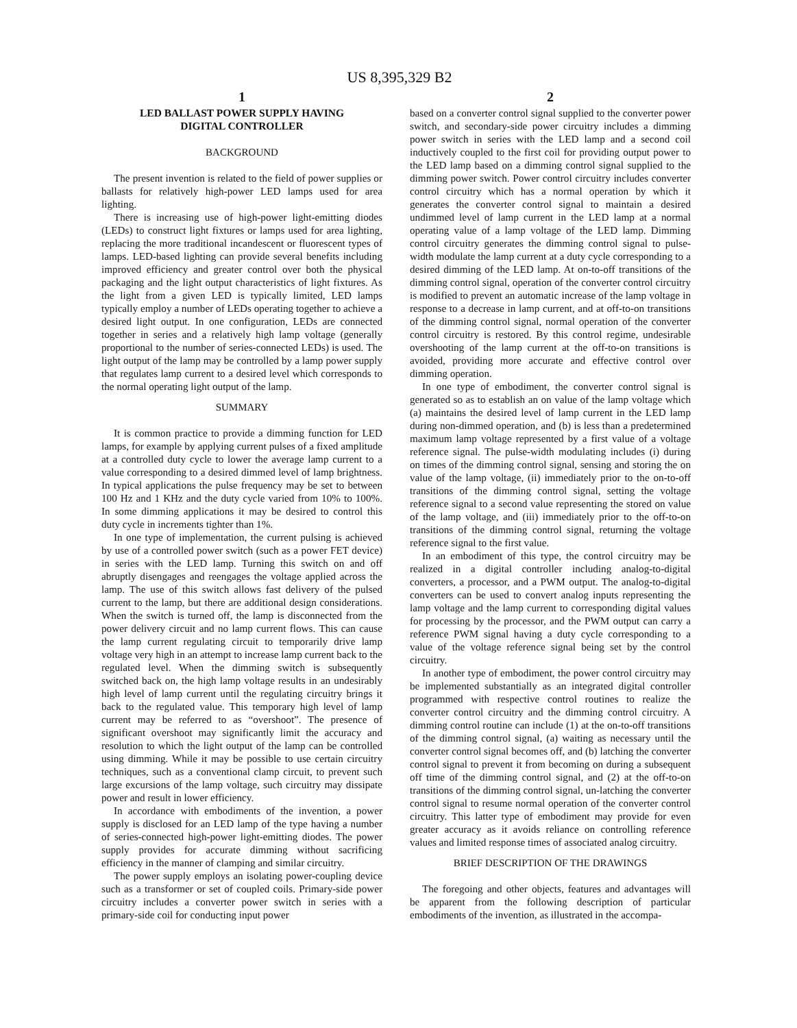US 8,395,329 B2
1
LED BALLAST POWER SUPPLY HAVING
DIGITAL CONTROLLER
BACKGROUND
The present invention is related to the field of power supplies or ballasts for relatively high-power LED lamps used for area lighting.
There is increasing use of high-power light-emitting diodes (LEDs) to construct light fixtures or lamps used for area lighting, replacing the more traditional incandescent or fluorescent types of lamps. LED-based lighting can provide several benefits including improved efficiency and greater control over both the physical packaging and the light output characteristics of light fixtures. As the light from a given LED is typically limited, LED lamps typically employ a number of LEDs operating together to achieve a desired light output. In one configuration, LEDs are connected together in series and a relatively high lamp voltage (generally proportional to the number of series-connected LEDs) is used. The light output of the lamp may be controlled by a lamp power supply that regulates lamp current to a desired level which corresponds to the normal operating light output of the lamp.
SUMMARY
It is common practice to provide a dimming function for LED lamps, for example by applying current pulses of a fixed amplitude at a controlled duty cycle to lower the average lamp current to a value corresponding to a desired dimmed level of lamp brightness. In typical applications the pulse frequency may be set to between 100 Hz and 1 KHz and the duty cycle varied from 10% to 100%. In some dimming applications it may be desired to control this duty cycle in increments tighter than 1%.
In one type of implementation, the current pulsing is achieved by use of a controlled power switch (such as a power FET device) in series with the LED lamp. Turning this switch on and off abruptly disengages and reengages the voltage applied across the lamp. The use of this switch allows fast delivery of the pulsed current to the lamp, but there are additional design considerations. When the switch is turned off, the lamp is disconnected from the power delivery circuit and no lamp current flows. This can cause the lamp current regulating circuit to temporarily drive lamp voltage very high in an attempt to increase lamp current back to the regulated level. When the dimming switch is subsequently switched back on, the high lamp voltage results in an undesirably high level of lamp current until the regulating circuitry brings it back to the regulated value. This temporary high level of lamp current may be referred to as “overshoot”. The presence of significant overshoot may significantly limit the accuracy and resolution to which the light output of the lamp can be controlled using dimming. While it may be possible to use certain circuitry techniques, such as a conventional clamp circuit, to prevent such large excursions of the lamp voltage, such circuitry may dissipate power and result in lower efficiency.
In accordance with embodiments of the invention, a power supply is disclosed for an LED lamp of the type having a number of series-connected high-power light-emitting diodes. The power supply provides for accurate dimming without sacrificing efficiency in the manner of clamping and similar circuitry.
The power supply employs an isolating power-coupling device such as a transformer or set of coupled coils. Primary-side power circuitry includes a converter power switch in series with a primary-side coil for conducting input power
2
based on a converter control signal supplied to the converter power switch, and secondary-side power circuitry includes a dimming power switch in series with the LED lamp and a second coil inductively coupled to the first coil for providing output power to the LED lamp based on a dimming control signal supplied to the dimming power switch. Power control circuitry includes converter control circuitry which has a normal operation by which it generates the converter control signal to maintain a desired undimmed level of lamp current in the LED lamp at a normal operating value of a lamp voltage of the LED lamp. Dimming control circuitry generates the dimming control signal to pulse-width modulate the lamp current at a duty cycle corresponding to a desired dimming of the LED lamp. At on-to-off transitions of the dimming control signal, operation of the converter control circuitry is modified to prevent an automatic increase of the lamp voltage in response to a decrease in lamp current, and at off-to-on transitions of the dimming control signal, normal operation of the converter control circuitry is restored. By this control regime, undesirable overshooting of the lamp current at the off-to-on transitions is avoided, providing more accurate and effective control over dimming operation.
In one type of embodiment, the converter control signal is generated so as to establish an on value of the lamp voltage which (a) maintains the desired level of lamp current in the LED lamp during non-dimmed operation, and (b) is less than a predetermined maximum lamp voltage represented by a first value of a voltage reference signal. The pulse-width modulating includes (i) during on times of the dimming control signal, sensing and storing the on value of the lamp voltage, (ii) immediately prior to the on-to-off transitions of the dimming control signal, setting the voltage reference signal to a second value representing the stored on value of the lamp voltage, and (iii) immediately prior to the off-to-on transitions of the dimming control signal, returning the voltage reference signal to the first value.
In an embodiment of this type, the control circuitry may be realized in a digital controller including analog-to-digital converters, a processor, and a PWM output. The analog-to-digital converters can be used to convert analog inputs representing the lamp voltage and the lamp current to corresponding digital values for processing by the processor, and the PWM output can carry a reference PWM signal having a duty cycle corresponding to a value of the voltage reference signal being set by the control circuitry.
In another type of embodiment, the power control circuitry may be implemented substantially as an integrated digital controller programmed with respective control routines to realize the converter control circuitry and the dimming control circuitry. A dimming control routine can include (1) at the on-to-off transitions of the dimming control signal, (a) waiting as necessary until the converter control signal becomes off, and (b) latching the converter control signal to prevent it from becoming on during a subsequent off time of the dimming control signal, and (2) at the off-to-on transitions of the dimming control signal, un-latching the converter control signal to resume normal operation of the converter control circuitry. This latter type of embodiment may provide for even greater accuracy as it avoids reliance on controlling reference values and limited response times of associated analog circuitry.
BRIEF DESCRIPTION OF THE DRAWINGS
The foregoing and other objects, features and advantages will be apparent from the following description of particular embodiments of the invention, as illustrated in the accompa-